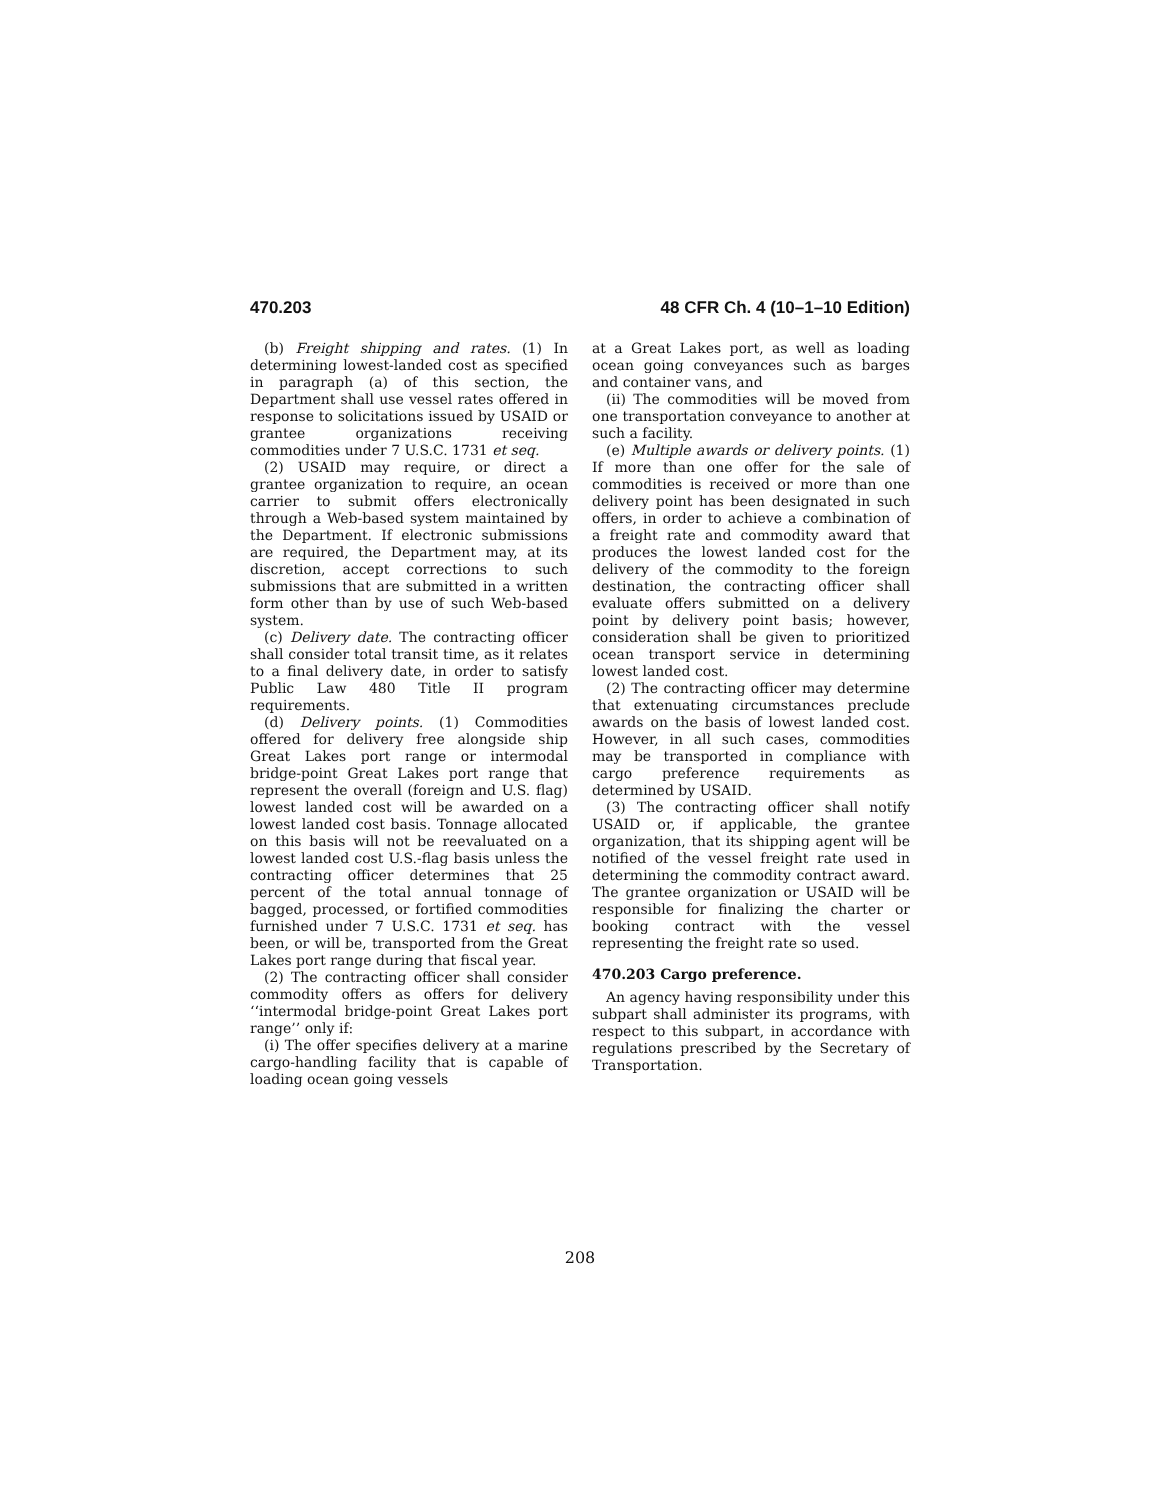470.203 48 CFR Ch. 4 (10–1–10 Edition)
(b) Freight shipping and rates. (1) In determining lowest-landed cost as specified in paragraph (a) of this section, the Department shall use vessel rates offered in response to solicitations issued by USAID or grantee organizations receiving commodities under 7 U.S.C. 1731 et seq.
(2) USAID may require, or direct a grantee organization to require, an ocean carrier to submit offers electronically through a Web-based system maintained by the Department. If electronic submissions are required, the Department may, at its discretion, accept corrections to such submissions that are submitted in a written form other than by use of such Web-based system.
(c) Delivery date. The contracting officer shall consider total transit time, as it relates to a final delivery date, in order to satisfy Public Law 480 Title II program requirements.
(d) Delivery points. (1) Commodities offered for delivery free alongside ship Great Lakes port range or intermodal bridge-point Great Lakes port range that represent the overall (foreign and U.S. flag) lowest landed cost will be awarded on a lowest landed cost basis. Tonnage allocated on this basis will not be reevaluated on a lowest landed cost U.S.-flag basis unless the contracting officer determines that 25 percent of the total annual tonnage of bagged, processed, or fortified commodities furnished under 7 U.S.C. 1731 et seq. has been, or will be, transported from the Great Lakes port range during that fiscal year.
(2) The contracting officer shall consider commodity offers as offers for delivery ‘‘intermodal bridge-point Great Lakes port range’’ only if:
(i) The offer specifies delivery at a marine cargo-handling facility that is capable of loading ocean going vessels
at a Great Lakes port, as well as loading ocean going conveyances such as barges and container vans, and
(ii) The commodities will be moved from one transportation conveyance to another at such a facility.
(e) Multiple awards or delivery points. (1) If more than one offer for the sale of commodities is received or more than one delivery point has been designated in such offers, in order to achieve a combination of a freight rate and commodity award that produces the lowest landed cost for the delivery of the commodity to the foreign destination, the contracting officer shall evaluate offers submitted on a delivery point by delivery point basis; however, consideration shall be given to prioritized ocean transport service in determining lowest landed cost.
(2) The contracting officer may determine that extenuating circumstances preclude awards on the basis of lowest landed cost. However, in all such cases, commodities may be transported in compliance with cargo preference requirements as determined by USAID.
(3) The contracting officer shall notify USAID or, if applicable, the grantee organization, that its shipping agent will be notified of the vessel freight rate used in determining the commodity contract award. The grantee organization or USAID will be responsible for finalizing the charter or booking contract with the vessel representing the freight rate so used.
470.203 Cargo preference.
An agency having responsibility under this subpart shall administer its programs, with respect to this subpart, in accordance with regulations prescribed by the Secretary of Transportation.
208